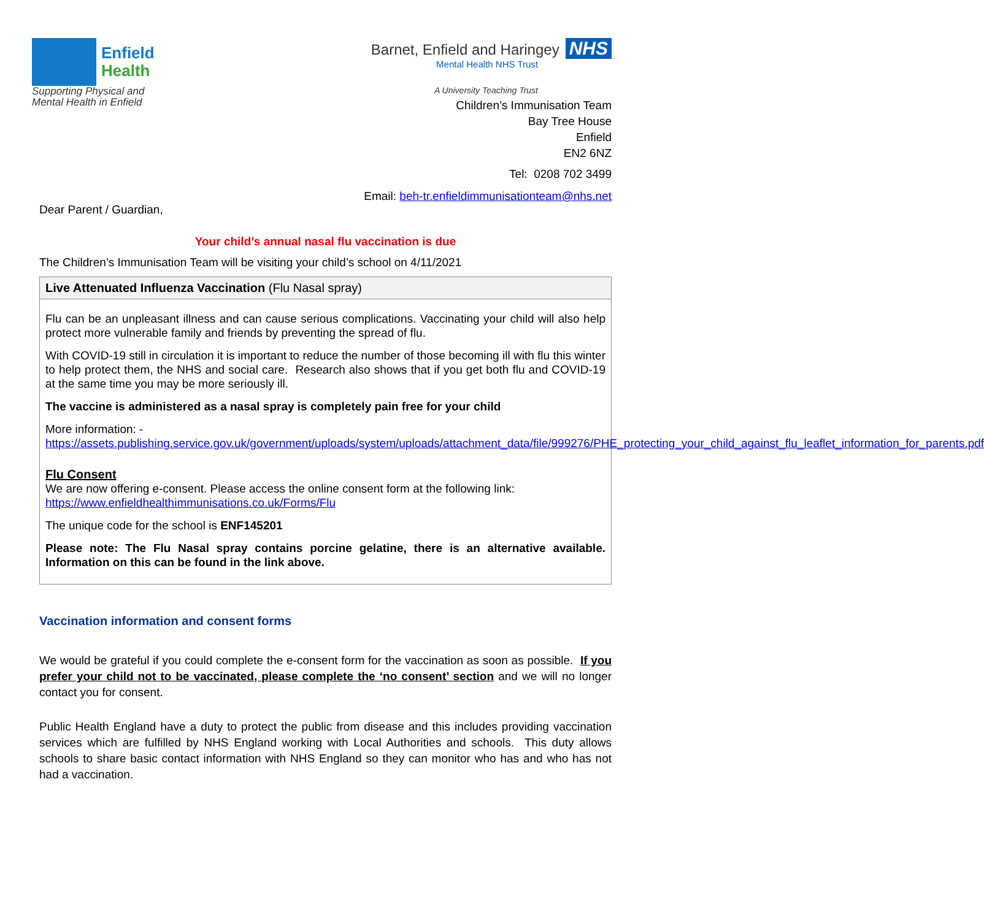Enfield
Health
Supporting Physical and
Mental Health in Enfield
Barnet, Enfield and Haringey NHS
Mental Health NHS Trust
A University Teaching Trust
Children’s Immunisation Team
Bay Tree House
Enfield
EN2 6NZ
Tel: 0208 702 3499
Email: beh-tr.enfieldimmunisationteam@nhs.net
Dear Parent / Guardian,
Your child’s annual nasal flu vaccination is due
The Children’s Immunisation Team will be visiting your child’s school on 4/11/2021
Live Attenuated Influenza Vaccination (Flu Nasal spray)
Flu can be an unpleasant illness and can cause serious complications. Vaccinating your child will also help protect more vulnerable family and friends by preventing the spread of flu.
With COVID-19 still in circulation it is important to reduce the number of those becoming ill with flu this winter to help protect them, the NHS and social care. Research also shows that if you get both flu and COVID-19 at the same time you may be more seriously ill.
The vaccine is administered as a nasal spray is completely pain free for your child
More information: -
https://assets.publishing.service.gov.uk/government/uploads/system/uploads/attachment_data/file/999276/PHE_protecting_your_child_against_flu_leaflet_information_for_parents.pdf
Flu Consent
We are now offering e-consent. Please access the online consent form at the following link:
https://www.enfieldhealthimmunisations.co.uk/Forms/Flu
The unique code for the school is ENF145201
Please note: The Flu Nasal spray contains porcine gelatine, there is an alternative available. Information on this can be found in the link above.
Vaccination information and consent forms
We would be grateful if you could complete the e-consent form for the vaccination as soon as possible. If you prefer your child not to be vaccinated, please complete the ‘no consent’ section and we will no longer contact you for consent.
Public Health England have a duty to protect the public from disease and this includes providing vaccination services which are fulfilled by NHS England working with Local Authorities and schools. This duty allows schools to share basic contact information with NHS England so they can monitor who has and who has not had a vaccination.